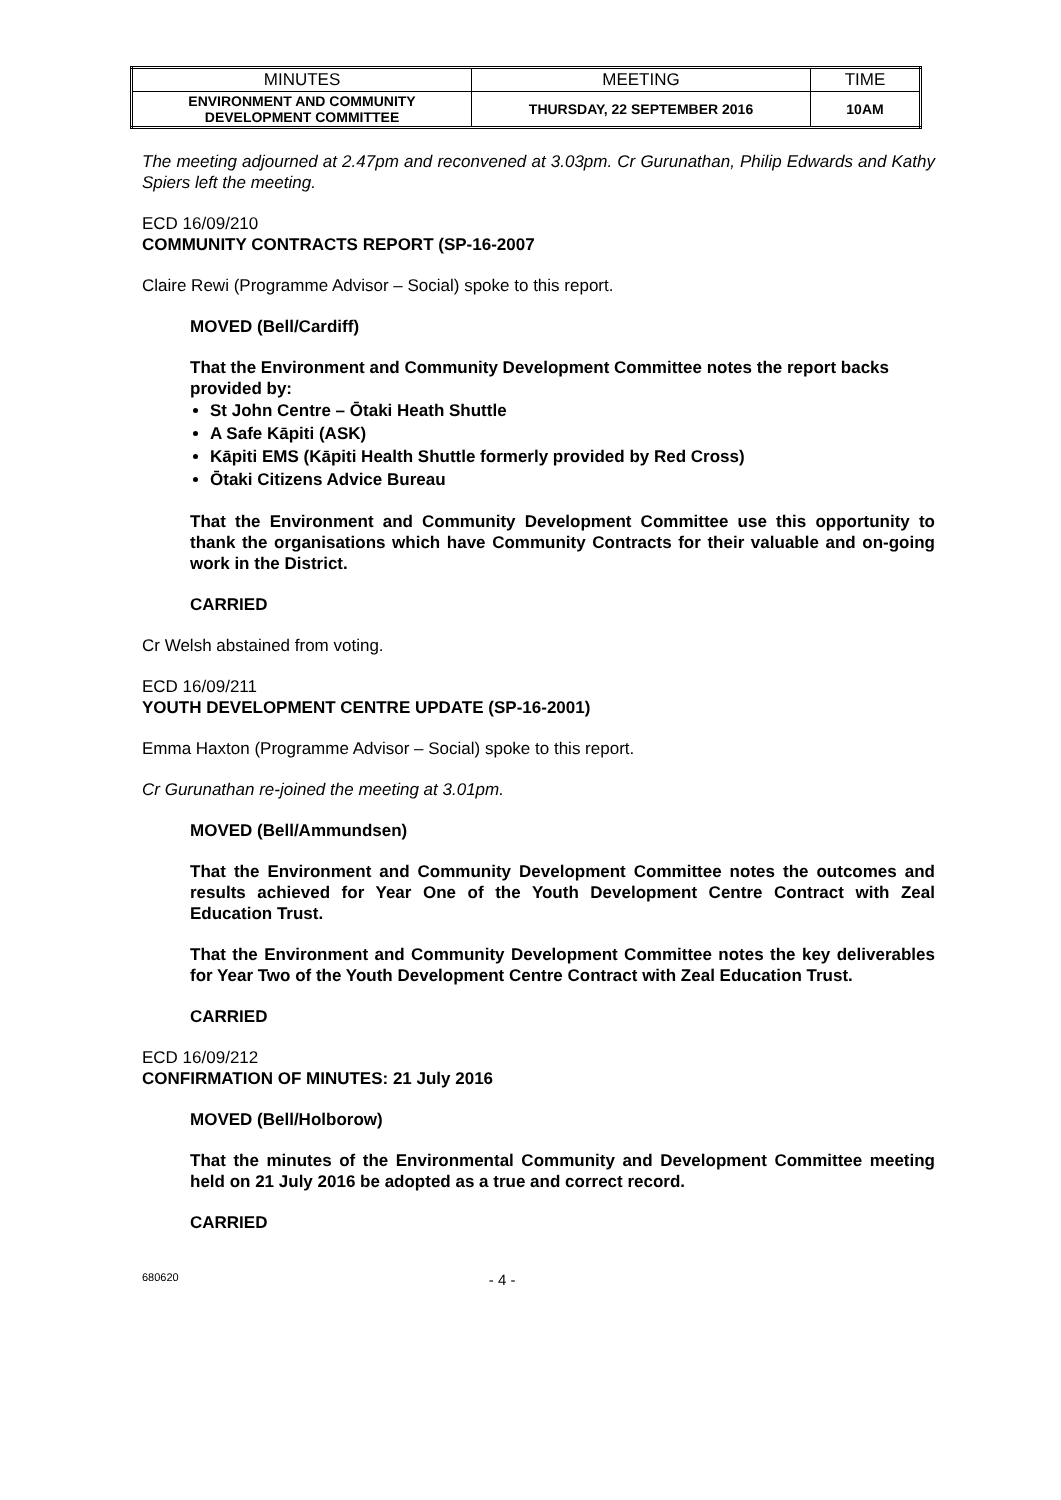| MINUTES | MEETING | TIME |
| ENVIRONMENT AND COMMUNITY DEVELOPMENT COMMITTEE | THURSDAY, 22 SEPTEMBER 2016 | 10AM |
The meeting adjourned at 2.47pm and reconvened at 3.03pm. Cr Gurunathan, Philip Edwards and Kathy Spiers left the meeting.
ECD 16/09/210
COMMUNITY CONTRACTS REPORT (SP-16-2007
Claire Rewi (Programme Advisor – Social) spoke to this report.
MOVED (Bell/Cardiff)
That the Environment and Community Development Committee notes the report backs provided by:
St John Centre – Ōtaki Heath Shuttle
A Safe Kāpiti (ASK)
Kāpiti EMS (Kāpiti Health Shuttle formerly provided by Red Cross)
Ōtaki Citizens Advice Bureau
That the Environment and Community Development Committee use this opportunity to thank the organisations which have Community Contracts for their valuable and on-going work in the District.
CARRIED
Cr Welsh abstained from voting.
ECD 16/09/211
YOUTH DEVELOPMENT CENTRE UPDATE (SP-16-2001)
Emma Haxton (Programme Advisor – Social) spoke to this report.
Cr Gurunathan re-joined the meeting at 3.01pm.
MOVED (Bell/Ammundsen)
That the Environment and Community Development Committee notes the outcomes and results achieved for Year One of the Youth Development Centre Contract with Zeal Education Trust.
That the Environment and Community Development Committee notes the key deliverables for Year Two of the Youth Development Centre Contract with Zeal Education Trust.
CARRIED
ECD 16/09/212
CONFIRMATION OF MINUTES: 21 July 2016
MOVED (Bell/Holborow)
That the minutes of the Environmental Community and Development Committee meeting held on 21 July 2016 be adopted as a true and correct record.
CARRIED
680620 - 4 -